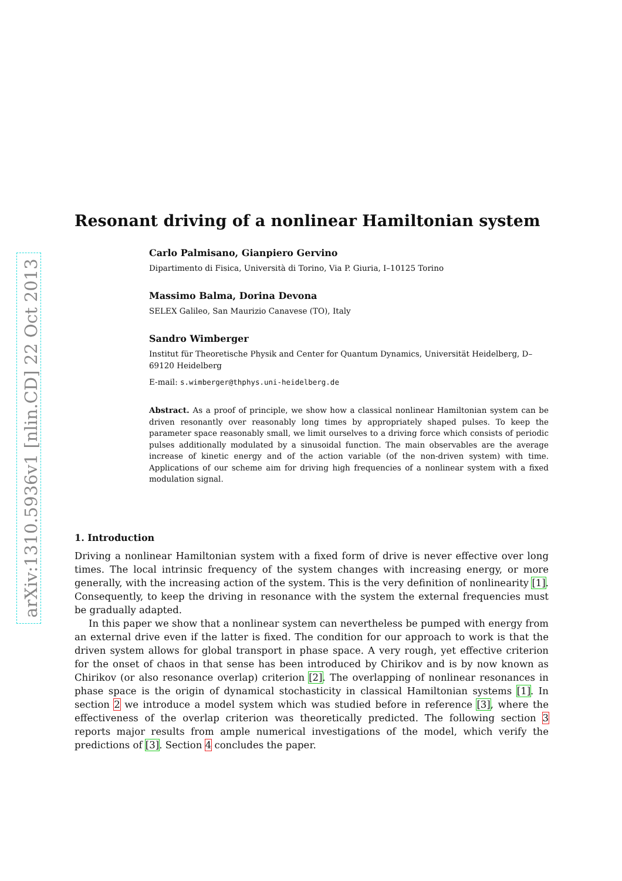arXiv:1310.5936v1 [nlin.CD] 22 Oct 2013
Resonant driving of a nonlinear Hamiltonian system
Carlo Palmisano, Gianpiero Gervino
Dipartimento di Fisica, Università di Torino, Via P. Giuria, I–10125 Torino
Massimo Balma, Dorina Devona
SELEX Galileo, San Maurizio Canavese (TO), Italy
Sandro Wimberger
Institut für Theoretische Physik and Center for Quantum Dynamics, Universität Heidelberg, D–69120 Heidelberg
E-mail: s.wimberger@thphys.uni-heidelberg.de
Abstract. As a proof of principle, we show how a classical nonlinear Hamiltonian system can be driven resonantly over reasonably long times by appropriately shaped pulses. To keep the parameter space reasonably small, we limit ourselves to a driving force which consists of periodic pulses additionally modulated by a sinusoidal function. The main observables are the average increase of kinetic energy and of the action variable (of the non-driven system) with time. Applications of our scheme aim for driving high frequencies of a nonlinear system with a fixed modulation signal.
1. Introduction
Driving a nonlinear Hamiltonian system with a fixed form of drive is never effective over long times. The local intrinsic frequency of the system changes with increasing energy, or more generally, with the increasing action of the system. This is the very definition of nonlinearity [1]. Consequently, to keep the driving in resonance with the system the external frequencies must be gradually adapted.
In this paper we show that a nonlinear system can nevertheless be pumped with energy from an external drive even if the latter is fixed. The condition for our approach to work is that the driven system allows for global transport in phase space. A very rough, yet effective criterion for the onset of chaos in that sense has been introduced by Chirikov and is by now known as Chirikov (or also resonance overlap) criterion [2]. The overlapping of nonlinear resonances in phase space is the origin of dynamical stochasticity in classical Hamiltonian systems [1]. In section 2 we introduce a model system which was studied before in reference [3], where the effectiveness of the overlap criterion was theoretically predicted. The following section 3 reports major results from ample numerical investigations of the model, which verify the predictions of [3]. Section 4 concludes the paper.